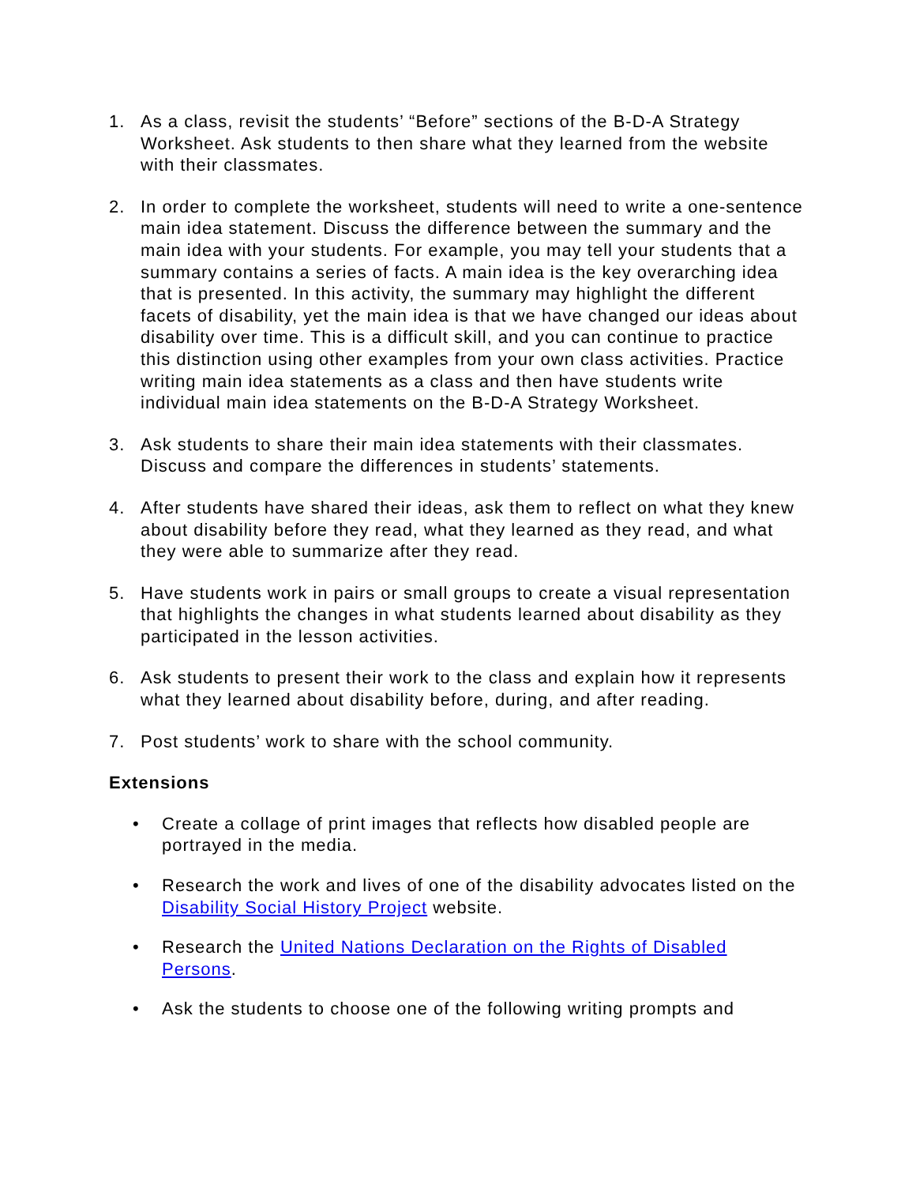1. As a class, revisit the students’ “Before” sections of the B-D-A Strategy Worksheet. Ask students to then share what they learned from the website with their classmates.
2. In order to complete the worksheet, students will need to write a one-sentence main idea statement. Discuss the difference between the summary and the main idea with your students. For example, you may tell your students that a summary contains a series of facts. A main idea is the key overarching idea that is presented. In this activity, the summary may highlight the different facets of disability, yet the main idea is that we have changed our ideas about disability over time. This is a difficult skill, and you can continue to practice this distinction using other examples from your own class activities. Practice writing main idea statements as a class and then have students write individual main idea statements on the B-D-A Strategy Worksheet.
3. Ask students to share their main idea statements with their classmates. Discuss and compare the differences in students’ statements.
4. After students have shared their ideas, ask them to reflect on what they knew about disability before they read, what they learned as they read, and what they were able to summarize after they read.
5. Have students work in pairs or small groups to create a visual representation that highlights the changes in what students learned about disability as they participated in the lesson activities.
6. Ask students to present their work to the class and explain how it represents what they learned about disability before, during, and after reading.
7. Post students’ work to share with the school community.
Extensions
• Create a collage of print images that reflects how disabled people are portrayed in the media.
• Research the work and lives of one of the disability advocates listed on the Disability Social History Project website.
• Research the United Nations Declaration on the Rights of Disabled Persons.
• Ask the students to choose one of the following writing prompts and